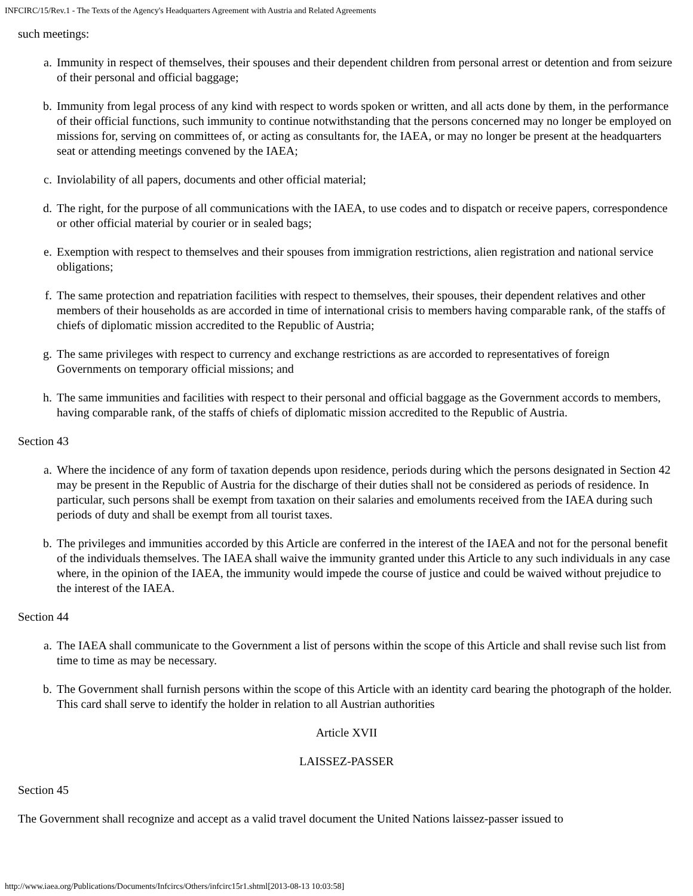INFCIRC/15/Rev.1 - The Texts of the Agency's Headquarters Agreement with Austria and Related Agreements
such meetings:
a. Immunity in respect of themselves, their spouses and their dependent children from personal arrest or detention and from seizure of their personal and official baggage;
b. Immunity from legal process of any kind with respect to words spoken or written, and all acts done by them, in the performance of their official functions, such immunity to continue notwithstanding that the persons concerned may no longer be employed on missions for, serving on committees of, or acting as consultants for, the IAEA, or may no longer be present at the headquarters seat or attending meetings convened by the IAEA;
c. Inviolability of all papers, documents and other official material;
d. The right, for the purpose of all communications with the IAEA, to use codes and to dispatch or receive papers, correspondence or other official material by courier or in sealed bags;
e. Exemption with respect to themselves and their spouses from immigration restrictions, alien registration and national service obligations;
f. The same protection and repatriation facilities with respect to themselves, their spouses, their dependent relatives and other members of their households as are accorded in time of international crisis to members having comparable rank, of the staffs of chiefs of diplomatic mission accredited to the Republic of Austria;
g. The same privileges with respect to currency and exchange restrictions as are accorded to representatives of foreign Governments on temporary official missions; and
h. The same immunities and facilities with respect to their personal and official baggage as the Government accords to members, having comparable rank, of the staffs of chiefs of diplomatic mission accredited to the Republic of Austria.
Section 43
a. Where the incidence of any form of taxation depends upon residence, periods during which the persons designated in Section 42 may be present in the Republic of Austria for the discharge of their duties shall not be considered as periods of residence. In particular, such persons shall be exempt from taxation on their salaries and emoluments received from the IAEA during such periods of duty and shall be exempt from all tourist taxes.
b. The privileges and immunities accorded by this Article are conferred in the interest of the IAEA and not for the personal benefit of the individuals themselves. The IAEA shall waive the immunity granted under this Article to any such individuals in any case where, in the opinion of the IAEA, the immunity would impede the course of justice and could be waived without prejudice to the interest of the IAEA.
Section 44
a. The IAEA shall communicate to the Government a list of persons within the scope of this Article and shall revise such list from time to time as may be necessary.
b. The Government shall furnish persons within the scope of this Article with an identity card bearing the photograph of the holder. This card shall serve to identify the holder in relation to all Austrian authorities
Article XVII
LAISSEZ-PASSER
Section 45
The Government shall recognize and accept as a valid travel document the United Nations laissez-passer issued to
http://www.iaea.org/Publications/Documents/Infcircs/Others/infcirc15r1.shtml[2013-08-13 10:03:58]